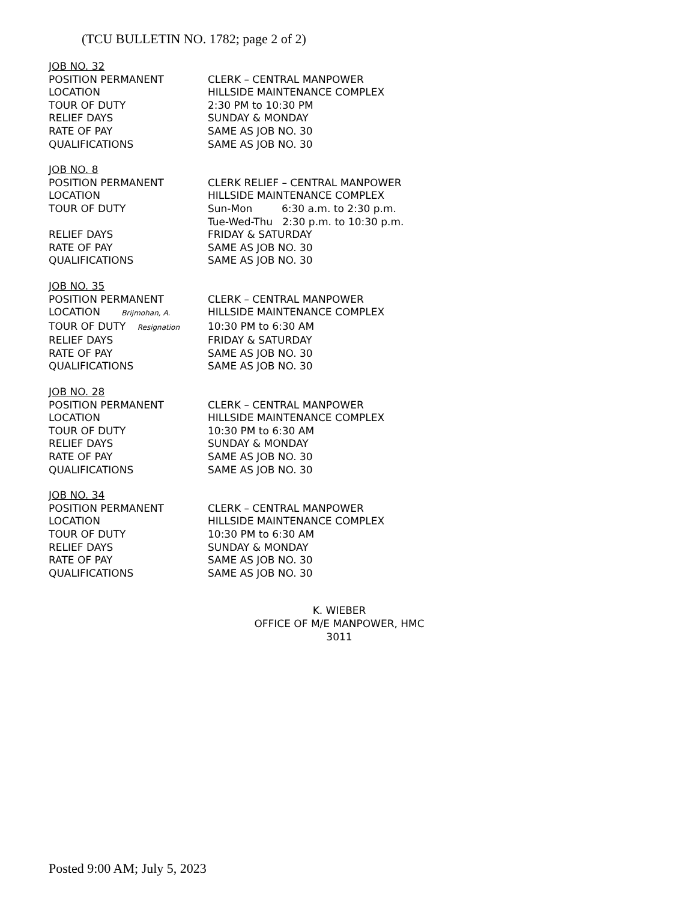(TCU BULLETIN NO. 1782; page 2 of 2)
JOB NO. 32
POSITION PERMANENT CLERK – CENTRAL MANPOWER
LOCATION HILLSIDE MAINTENANCE COMPLEX
TOUR OF DUTY 2:30 PM to 10:30 PM
RELIEF DAYS SUNDAY & MONDAY
RATE OF PAY SAME AS JOB NO. 30
QUALIFICATIONS SAME AS JOB NO. 30
JOB NO. 8
POSITION PERMANENT CLERK RELIEF – CENTRAL MANPOWER
LOCATION HILLSIDE MAINTENANCE COMPLEX
TOUR OF DUTY Sun-Mon 6:30 a.m. to 2:30 p.m.
Tue-Wed-Thu 2:30 p.m. to 10:30 p.m.
RELIEF DAYS FRIDAY & SATURDAY
RATE OF PAY SAME AS JOB NO. 30
QUALIFICATIONS SAME AS JOB NO. 30
JOB NO. 35
POSITION PERMANENT CLERK – CENTRAL MANPOWER
LOCATION Brijmohan, A. HILLSIDE MAINTENANCE COMPLEX
TOUR OF DUTY Resignation 10:30 PM to 6:30 AM
RELIEF DAYS FRIDAY & SATURDAY
RATE OF PAY SAME AS JOB NO. 30
QUALIFICATIONS SAME AS JOB NO. 30
JOB NO. 28
POSITION PERMANENT CLERK – CENTRAL MANPOWER
LOCATION HILLSIDE MAINTENANCE COMPLEX
TOUR OF DUTY 10:30 PM to 6:30 AM
RELIEF DAYS SUNDAY & MONDAY
RATE OF PAY SAME AS JOB NO. 30
QUALIFICATIONS SAME AS JOB NO. 30
JOB NO. 34
POSITION PERMANENT CLERK – CENTRAL MANPOWER
LOCATION HILLSIDE MAINTENANCE COMPLEX
TOUR OF DUTY 10:30 PM to 6:30 AM
RELIEF DAYS SUNDAY & MONDAY
RATE OF PAY SAME AS JOB NO. 30
QUALIFICATIONS SAME AS JOB NO. 30
K. WIEBER
OFFICE OF M/E MANPOWER, HMC 3011
Posted 9:00 AM; July 5, 2023